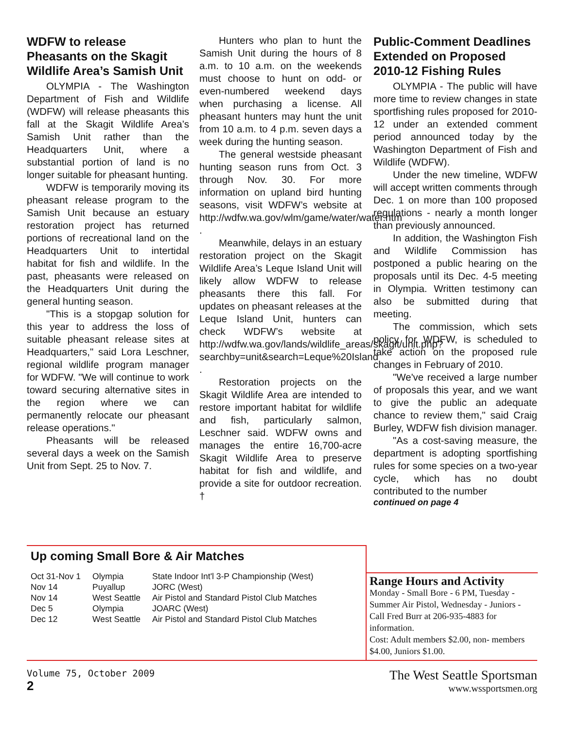WDFW to release Pheasants on the Skagit Wildlife Area’s Samish Unit
OLYMPIA - The Washington Department of Fish and Wildlife (WDFW) will release pheasants this fall at the Skagit Wildlife Area’s Samish Unit rather than the Headquarters Unit, where a substantial portion of land is no longer suitable for pheasant hunting.
WDFW is temporarily moving its pheasant release program to the Samish Unit because an estuary restoration project has returned portions of recreational land on the Headquarters Unit to intertidal habitat for fish and wildlife. In the past, pheasants were released on the Headquarters Unit during the general hunting season.
"This is a stopgap solution for this year to address the loss of suitable pheasant release sites at Headquarters," said Lora Leschner, regional wildlife program manager for WDFW. "We will continue to work toward securing alternative sites in the region where we can permanently relocate our pheasant release operations."
Pheasants will be released several days a week on the Samish Unit from Sept. 25 to Nov. 7.
Hunters who plan to hunt the Samish Unit during the hours of 8 a.m. to 10 a.m. on the weekends must choose to hunt on odd- or even-numbered weekend days when purchasing a license. All pheasant hunters may hunt the unit from 10 a.m. to 4 p.m. seven days a week during the hunting season.
The general westside pheasant hunting season runs from Oct. 3 through Nov. 30. For more information on upland bird hunting seasons, visit WDFW’s website at http://wdfw.wa.gov/wlm/game/water/water.htm .
Meanwhile, delays in an estuary restoration project on the Skagit Wildlife Area’s Leque Island Unit will likely allow WDFW to release pheasants there this fall. For updates on pheasant releases at the Leque Island Unit, hunters can check WDFW’s website at http://wdfw.wa.gov/lands/wildlife_areas/skagit/unit.php?searchby=unit&search=Leque%20Island .
Restoration projects on the Skagit Wildlife Area are intended to restore important habitat for wildlife and fish, particularly salmon, Leschner said. WDFW owns and manages the entire 16,700-acre Skagit Wildlife Area to preserve habitat for fish and wildlife, and provide a site for outdoor recreation. †
Public-Comment Deadlines Extended on Proposed 2010-12 Fishing Rules
OLYMPIA - The public will have more time to review changes in state sportfishing rules proposed for 2010-12 under an extended comment period announced today by the Washington Department of Fish and Wildlife (WDFW).
Under the new timeline, WDFW will accept written comments through Dec. 1 on more than 100 proposed regulations - nearly a month longer than previously announced.
In addition, the Washington Fish and Wildlife Commission has postponed a public hearing on the proposals until its Dec. 4-5 meeting in Olympia. Written testimony can also be submitted during that meeting.
The commission, which sets policy for WDFW, is scheduled to take action on the proposed rule changes in February of 2010.
"We've received a large number of proposals this year, and we want to give the public an adequate chance to review them," said Craig Burley, WDFW fish division manager.
"As a cost-saving measure, the department is adopting sportfishing rules for some species on a two-year cycle, which has no doubt contributed to the number
continued on page 4
Up coming Small Bore & Air Matches
| Oct 31-Nov 1 | Olympia | State Indoor Int'l 3-P Championship (West) |
| Nov 14 | Puyallup | JORC (West) |
| Nov 14 | West Seattle | Air Pistol and Standard Pistol Club Matches |
| Dec 5 | Olympia | JOARC (West) |
| Dec 12 | West Seattle | Air Pistol and Standard Pistol Club Matches |
Range Hours and Activity
Monday - Small Bore - 6 PM, Tuesday - Summer Air Pistol, Wednesday - Juniors - Call Fred Burr at 206-935-4883 for information.
Cost: Adult members $2.00, non- members $4.00, Juniors $1.00.
Volume 75, October 2009
2
The West Seattle Sportsman
www.wssportsmen.org